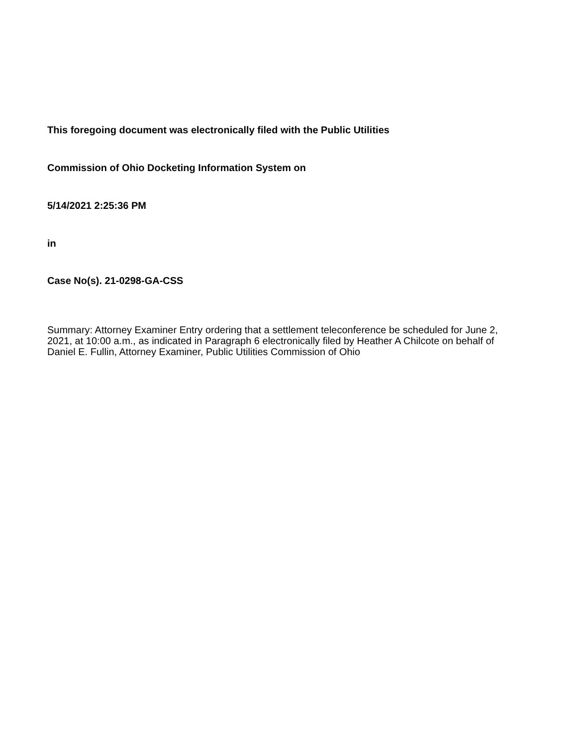This foregoing document was electronically filed with the Public Utilities
Commission of Ohio Docketing Information System on
5/14/2021 2:25:36 PM
in
Case No(s). 21-0298-GA-CSS
Summary: Attorney Examiner Entry ordering that a settlement teleconference be scheduled for June 2, 2021, at 10:00 a.m., as indicated in Paragraph 6 electronically filed by Heather A Chilcote on behalf of Daniel E. Fullin, Attorney Examiner, Public Utilities Commission of Ohio